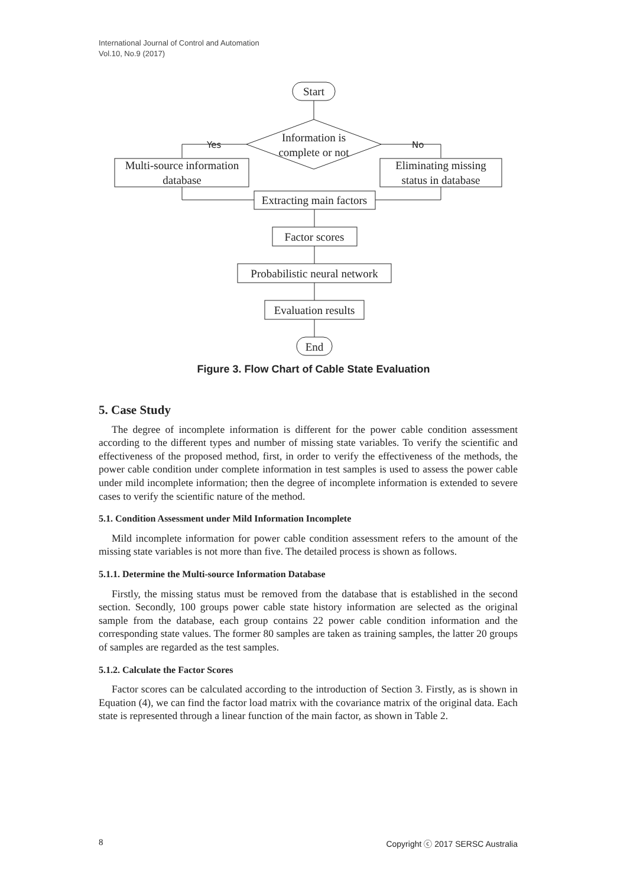International Journal of Control and Automation
Vol.10, No.9 (2017)
Start
Information is
complete or not
Yes
No
Multi-source information
database
Eliminating missing
status in database
Extracting main factors
Factor scores
Probabilistic neural network
Evaluation results
End
Figure 3. Flow Chart of Cable State Evaluation
5. Case Study
The degree of incomplete information is different for the power cable condition assessment according to the different types and number of missing state variables. To verify the scientific and effectiveness of the proposed method, first, in order to verify the effectiveness of the methods, the power cable condition under complete information in test samples is used to assess the power cable under mild incomplete information; then the degree of incomplete information is extended to severe cases to verify the scientific nature of the method.
5.1. Condition Assessment under Mild Information Incomplete
Mild incomplete information for power cable condition assessment refers to the amount of the missing state variables is not more than five. The detailed process is shown as follows.
5.1.1. Determine the Multi-source Information Database
Firstly, the missing status must be removed from the database that is established in the second section. Secondly, 100 groups power cable state history information are selected as the original sample from the database, each group contains 22 power cable condition information and the corresponding state values. The former 80 samples are taken as training samples, the latter 20 groups of samples are regarded as the test samples.
5.1.2. Calculate the Factor Scores
Factor scores can be calculated according to the introduction of Section 3. Firstly, as is shown in Equation (4), we can find the factor load matrix with the covariance matrix of the original data. Each state is represented through a linear function of the main factor, as shown in Table 2.
8 Copyright ⓒ 2017 SERSC Australia